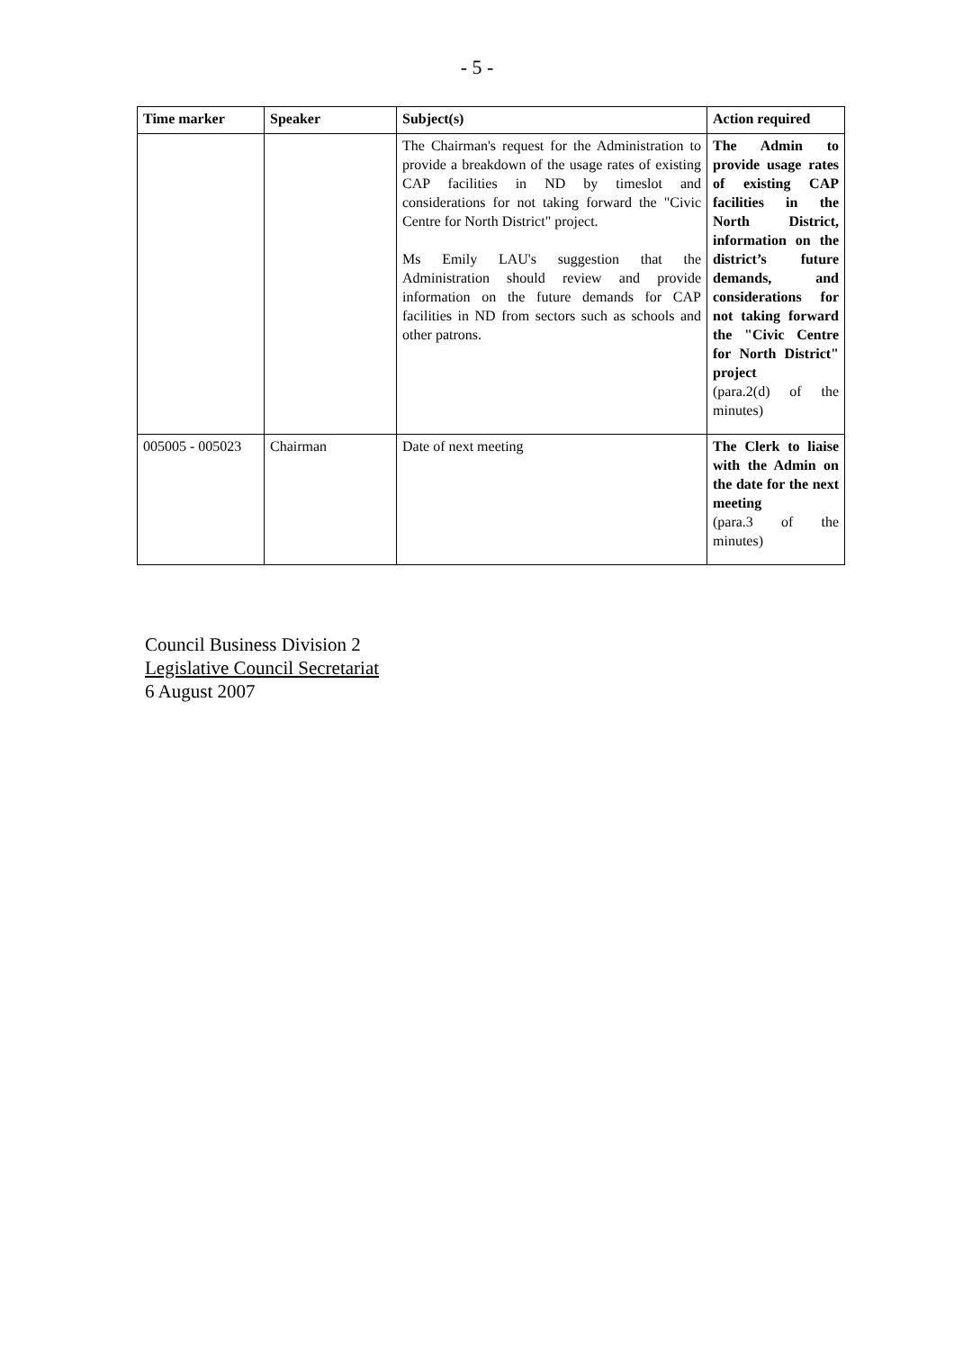- 5 -
| Time marker | Speaker | Subject(s) | Action required |
| --- | --- | --- | --- |
| | | The Chairman's request for the Administration to provide a breakdown of the usage rates of existing CAP facilities in ND by timeslot and considerations for not taking forward the "Civic Centre for North District" project. Ms Emily LAU's suggestion that the Administration should review and provide information on the future demands for CAP facilities in ND from sectors such as schools and other patrons. | The Admin to provide usage rates of existing CAP facilities in the North District, information on the district’s future demands, and considerations for not taking forward the "Civic Centre for North District" project (para.2(d) of the minutes) |
| 005005 - 005023 | Chairman | Date of next meeting | The Clerk to liaise with the Admin on the date for the next meeting (para.3 of the minutes) |
Council Business Division 2
Legislative Council Secretariat
6 August 2007